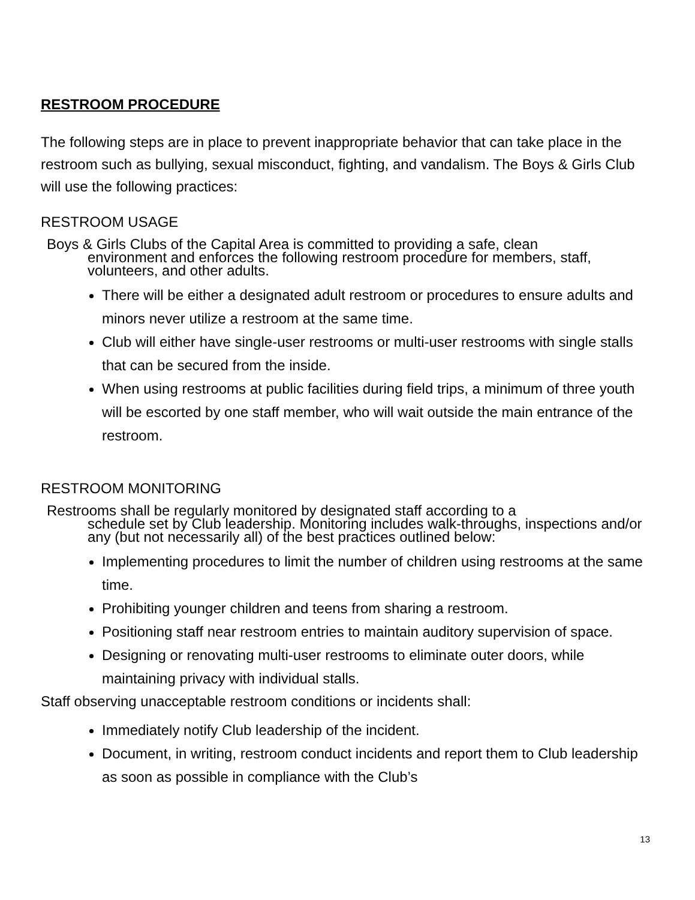RESTROOM PROCEDURE
The following steps are in place to prevent inappropriate behavior that can take place in the restroom such as bullying, sexual misconduct, fighting, and vandalism. The Boys & Girls Club will use the following practices:
RESTROOM USAGE
Boys & Girls Clubs of the Capital Area is committed to providing a safe, clean
environment and enforces the following restroom procedure for members, staff, volunteers, and other adults.
There will be either a designated adult restroom or procedures to ensure adults and minors never utilize a restroom at the same time.
Club will either have single-user restrooms or multi-user restrooms with single stalls that can be secured from the inside.
When using restrooms at public facilities during field trips, a minimum of three youth will be escorted by one staff member, who will wait outside the main entrance of the restroom.
RESTROOM MONITORING
Restrooms shall be regularly monitored by designated staff according to a
schedule set by Club leadership. Monitoring includes walk-throughs, inspections and/or any (but not necessarily all) of the best practices outlined below:
Implementing procedures to limit the number of children using restrooms at the same time.
Prohibiting younger children and teens from sharing a restroom.
Positioning staff near restroom entries to maintain auditory supervision of space.
Designing or renovating multi-user restrooms to eliminate outer doors, while maintaining privacy with individual stalls.
Staff observing unacceptable restroom conditions or incidents shall:
Immediately notify Club leadership of the incident.
Document, in writing, restroom conduct incidents and report them to Club leadership as soon as possible in compliance with the Club’s
13